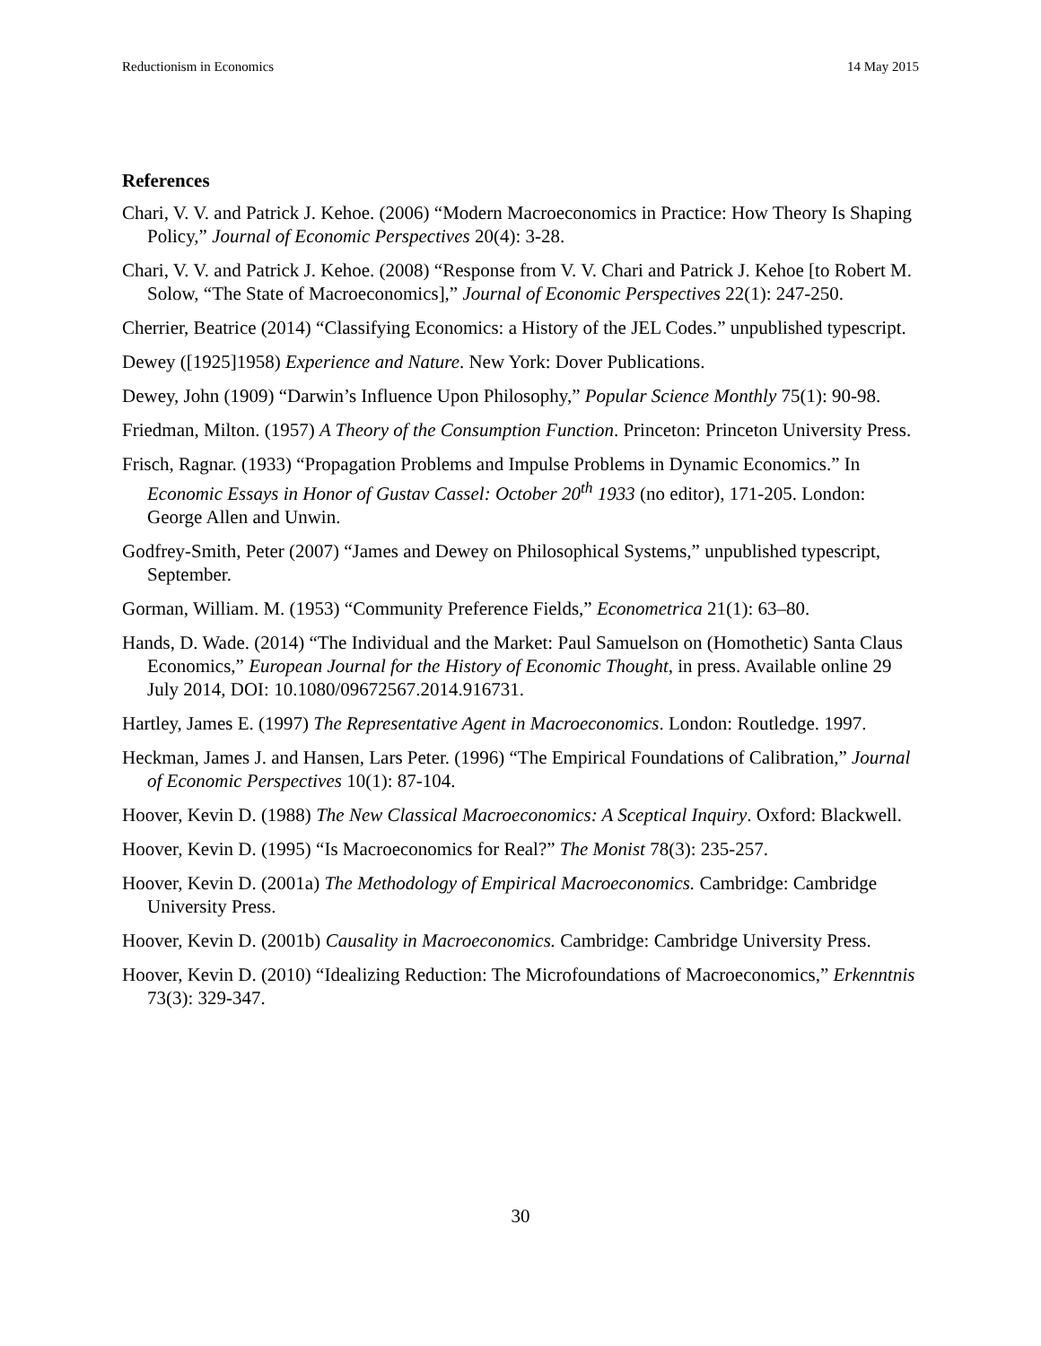Reductionism in Economics 14 May 2015
References
Chari, V. V. and Patrick J. Kehoe. (2006) “Modern Macroeconomics in Practice: How Theory Is Shaping Policy,” Journal of Economic Perspectives 20(4): 3-28.
Chari, V. V. and Patrick J. Kehoe. (2008) “Response from V. V. Chari and Patrick J. Kehoe [to Robert M. Solow, “The State of Macroeconomics],” Journal of Economic Perspectives 22(1): 247-250.
Cherrier, Beatrice (2014) “Classifying Economics: a History of the JEL Codes.” unpublished typescript.
Dewey ([1925]1958) Experience and Nature. New York: Dover Publications.
Dewey, John (1909) “Darwin’s Influence Upon Philosophy,” Popular Science Monthly 75(1): 90-98.
Friedman, Milton. (1957) A Theory of the Consumption Function. Princeton: Princeton University Press.
Frisch, Ragnar. (1933) “Propagation Problems and Impulse Problems in Dynamic Economics.” In Economic Essays in Honor of Gustav Cassel: October 20<sup>th</sup> 1933 (no editor), 171-205. London: George Allen and Unwin.
Godfrey-Smith, Peter (2007) “James and Dewey on Philosophical Systems,” unpublished typescript, September.
Gorman, William. M. (1953) “Community Preference Fields,” Econometrica 21(1): 63–80.
Hands, D. Wade. (2014) “The Individual and the Market: Paul Samuelson on (Homothetic) Santa Claus Economics,” European Journal for the History of Economic Thought, in press. Available online 29 July 2014, DOI: 10.1080/09672567.2014.916731.
Hartley, James E. (1997) The Representative Agent in Macroeconomics. London: Routledge. 1997.
Heckman, James J. and Hansen, Lars Peter. (1996) “The Empirical Foundations of Calibration,” Journal of Economic Perspectives 10(1): 87-104.
Hoover, Kevin D. (1988) The New Classical Macroeconomics: A Sceptical Inquiry. Oxford: Blackwell.
Hoover, Kevin D. (1995) “Is Macroeconomics for Real?” The Monist 78(3): 235-257.
Hoover, Kevin D. (2001a) The Methodology of Empirical Macroeconomics. Cambridge: Cambridge University Press.
Hoover, Kevin D. (2001b) Causality in Macroeconomics. Cambridge: Cambridge University Press.
Hoover, Kevin D. (2010) “Idealizing Reduction: The Microfoundations of Macroeconomics,” Erkenntnis 73(3): 329-347.
30